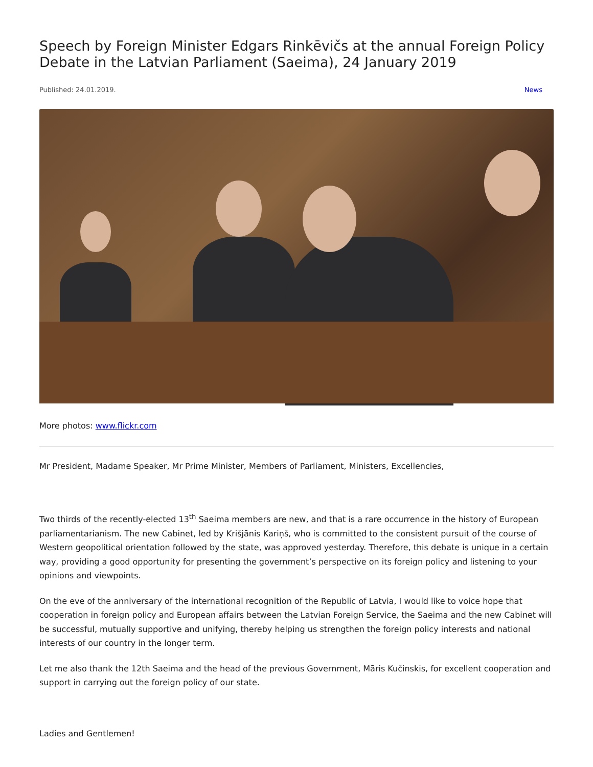Speech by Foreign Minister Edgars Rinkēvičs at the annual Foreign Policy Debate in the Latvian Parliament (Saeima), 24 January 2019
Published: 24.01.2019. News
More photos: www.flickr.com
Mr President, Madame Speaker, Mr Prime Minister, Members of Parliament, Ministers, Excellencies,
Two thirds of the recently-elected 13<sup>th</sup> Saeima members are new, and that is a rare occurrence in the history of European parliamentarianism. The new Cabinet, led by Krišjānis Kariņš, who is committed to the consistent pursuit of the course of Western geopolitical orientation followed by the state, was approved yesterday. Therefore, this debate is unique in a certain way, providing a good opportunity for presenting the government’s perspective on its foreign policy and listening to your opinions and viewpoints.
On the eve of the anniversary of the international recognition of the Republic of Latvia, I would like to voice hope that cooperation in foreign policy and European affairs between the Latvian Foreign Service, the Saeima and the new Cabinet will be successful, mutually supportive and unifying, thereby helping us strengthen the foreign policy interests and national interests of our country in the longer term.
Let me also thank the 12th Saeima and the head of the previous Government, Māris Kučinskis, for excellent cooperation and support in carrying out the foreign policy of our state.
Ladies and Gentlemen!